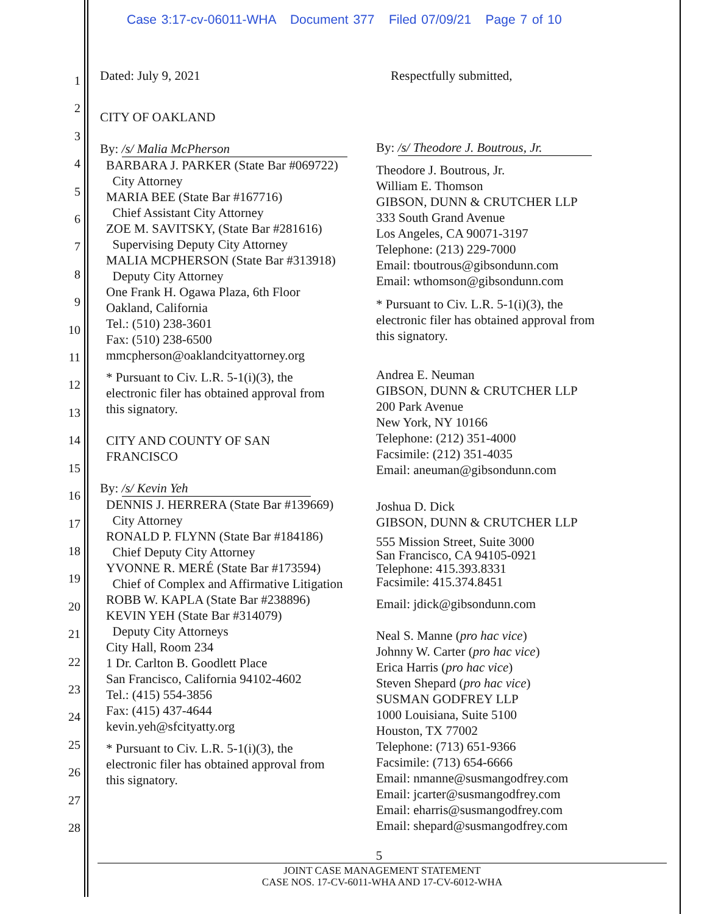Case 3:17-cv-06011-WHA Document 377 Filed 07/09/21 Page 7 of 10
1
2
3
4
5
6
7
8
9
10
11
12
13
14
15
16
17
18
19
20
21
22
23
24
25
26
27
28
Dated: July 9, 2021
CITY OF OAKLAND
By: /s/ Malia McPherson
BARBARA J. PARKER (State Bar #069722)
City Attorney
MARIA BEE (State Bar #167716)
Chief Assistant City Attorney
ZOE M. SAVITSKY, (State Bar #281616)
Supervising Deputy City Attorney
MALIA MCPHERSON (State Bar #313918)
Deputy City Attorney
One Frank H. Ogawa Plaza, 6th Floor
Oakland, California
Tel.: (510) 238-3601
Fax: (510) 238-6500
mmcpherson@oaklandcityattorney.org
* Pursuant to Civ. L.R. 5-1(i)(3), the
electronic filer has obtained approval from
this signatory.
CITY AND COUNTY OF SAN
FRANCISCO
By: /s/ Kevin Yeh
DENNIS J. HERRERA (State Bar #139669)
City Attorney
RONALD P. FLYNN (State Bar #184186)
Chief Deputy City Attorney
YVONNE R. MERÉ (State Bar #173594)
Chief of Complex and Affirmative Litigation
ROBB W. KAPLA (State Bar #238896)
KEVIN YEH (State Bar #314079)
Deputy City Attorneys
City Hall, Room 234
1 Dr. Carlton B. Goodlett Place
San Francisco, California 94102-4602
Tel.: (415) 554-3856
Fax: (415) 437-4644
kevin.yeh@sfcityatty.org
* Pursuant to Civ. L.R. 5-1(i)(3), the
electronic filer has obtained approval from
this signatory.
Respectfully submitted,
By: /s/ Theodore J. Boutrous, Jr.
Theodore J. Boutrous, Jr.
William E. Thomson
GIBSON, DUNN & CRUTCHER LLP
333 South Grand Avenue
Los Angeles, CA 90071-3197
Telephone: (213) 229-7000
Email: tboutrous@gibsondunn.com
Email: wthomson@gibsondunn.com
* Pursuant to Civ. L.R. 5-1(i)(3), the
electronic filer has obtained approval from
this signatory.
Andrea E. Neuman
GIBSON, DUNN & CRUTCHER LLP
200 Park Avenue
New York, NY 10166
Telephone: (212) 351-4000
Facsimile: (212) 351-4035
Email: aneuman@gibsondunn.com
Joshua D. Dick
GIBSON, DUNN & CRUTCHER LLP
555 Mission Street, Suite 3000
San Francisco, CA 94105-0921
Telephone: 415.393.8331
Facsimile: 415.374.8451
Email: jdick@gibsondunn.com
Neal S. Manne (pro hac vice)
Johnny W. Carter (pro hac vice)
Erica Harris (pro hac vice)
Steven Shepard (pro hac vice)
SUSMAN GODFREY LLP
1000 Louisiana, Suite 5100
Houston, TX 77002
Telephone: (713) 651-9366
Facsimile: (713) 654-6666
Email: nmanne@susmangodfrey.com
Email: jcarter@susmangodfrey.com
Email: eharris@susmangodfrey.com
Email: shepard@susmangodfrey.com
5
JOINT CASE MANAGEMENT STATEMENT
CASE NOS. 17-CV-6011-WHA AND 17-CV-6012-WHA